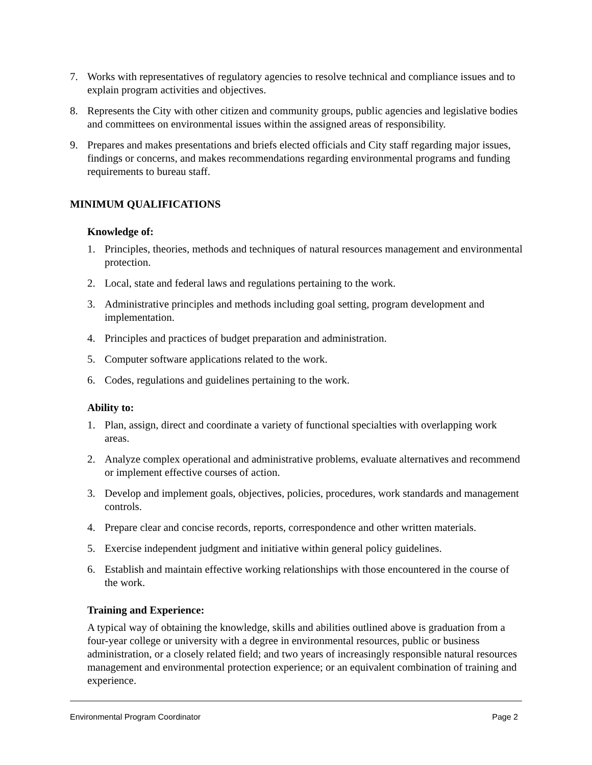7. Works with representatives of regulatory agencies to resolve technical and compliance issues and to explain program activities and objectives.
8. Represents the City with other citizen and community groups, public agencies and legislative bodies and committees on environmental issues within the assigned areas of responsibility.
9. Prepares and makes presentations and briefs elected officials and City staff regarding major issues, findings or concerns, and makes recommendations regarding environmental programs and funding requirements to bureau staff.
MINIMUM QUALIFICATIONS
Knowledge of:
1. Principles, theories, methods and techniques of natural resources management and environmental protection.
2. Local, state and federal laws and regulations pertaining to the work.
3. Administrative principles and methods including goal setting, program development and implementation.
4. Principles and practices of budget preparation and administration.
5. Computer software applications related to the work.
6. Codes, regulations and guidelines pertaining to the work.
Ability to:
1. Plan, assign, direct and coordinate a variety of functional specialties with overlapping work areas.
2. Analyze complex operational and administrative problems, evaluate alternatives and recommend or implement effective courses of action.
3. Develop and implement goals, objectives, policies, procedures, work standards and management controls.
4. Prepare clear and concise records, reports, correspondence and other written materials.
5. Exercise independent judgment and initiative within general policy guidelines.
6. Establish and maintain effective working relationships with those encountered in the course of the work.
Training and Experience:
A typical way of obtaining the knowledge, skills and abilities outlined above is graduation from a four-year college or university with a degree in environmental resources, public or business administration, or a closely related field; and two years of increasingly responsible natural resources management and environmental protection experience; or an equivalent combination of training and experience.
Environmental Program Coordinator Page 2